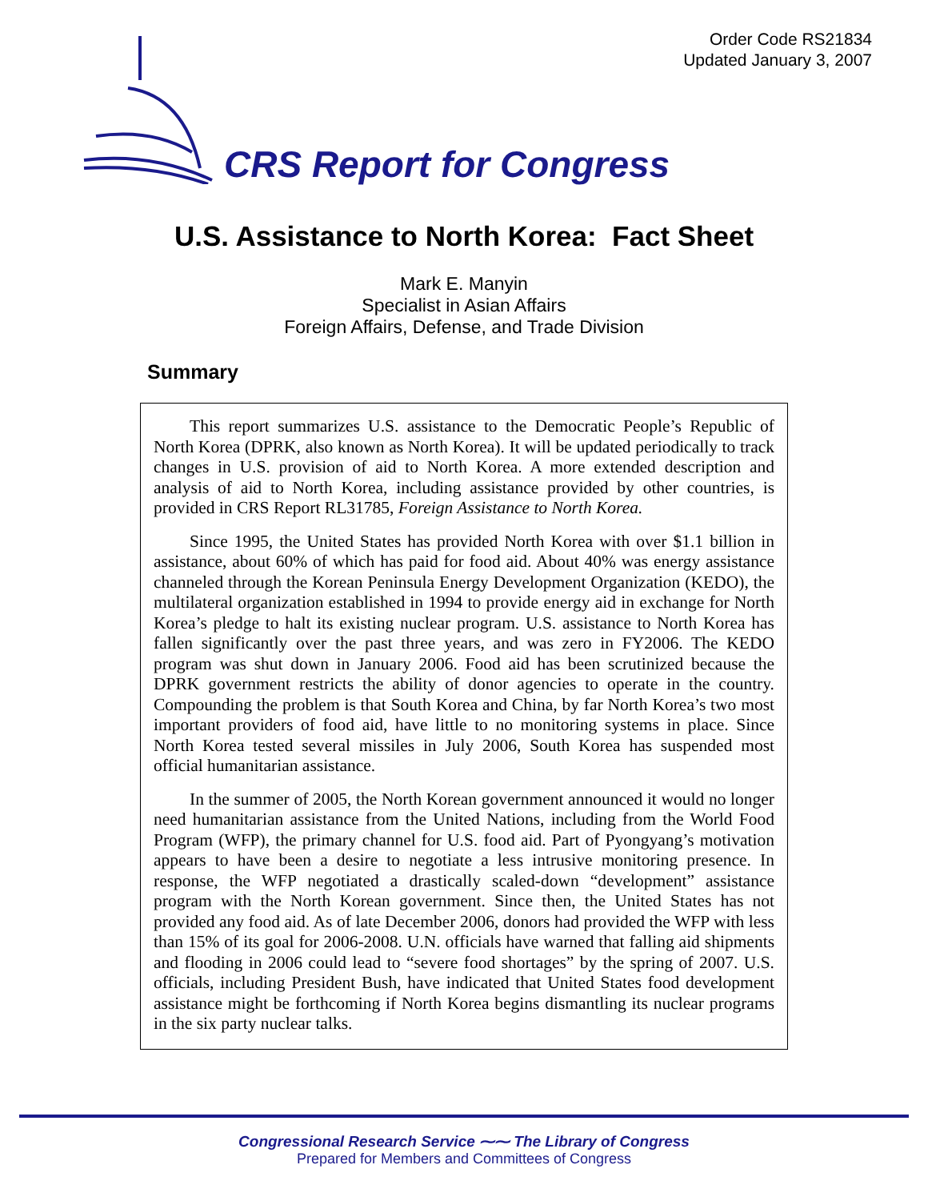Order Code RS21834
Updated January 3, 2007
CRS Report for Congress
U.S. Assistance to North Korea: Fact Sheet
Mark E. Manyin
Specialist in Asian Affairs
Foreign Affairs, Defense, and Trade Division
Summary
This report summarizes U.S. assistance to the Democratic People’s Republic of North Korea (DPRK, also known as North Korea). It will be updated periodically to track changes in U.S. provision of aid to North Korea. A more extended description and analysis of aid to North Korea, including assistance provided by other countries, is provided in CRS Report RL31785, Foreign Assistance to North Korea.
Since 1995, the United States has provided North Korea with over $1.1 billion in assistance, about 60% of which has paid for food aid. About 40% was energy assistance channeled through the Korean Peninsula Energy Development Organization (KEDO), the multilateral organization established in 1994 to provide energy aid in exchange for North Korea’s pledge to halt its existing nuclear program. U.S. assistance to North Korea has fallen significantly over the past three years, and was zero in FY2006. The KEDO program was shut down in January 2006. Food aid has been scrutinized because the DPRK government restricts the ability of donor agencies to operate in the country. Compounding the problem is that South Korea and China, by far North Korea’s two most important providers of food aid, have little to no monitoring systems in place. Since North Korea tested several missiles in July 2006, South Korea has suspended most official humanitarian assistance.
In the summer of 2005, the North Korean government announced it would no longer need humanitarian assistance from the United Nations, including from the World Food Program (WFP), the primary channel for U.S. food aid. Part of Pyongyang’s motivation appears to have been a desire to negotiate a less intrusive monitoring presence. In response, the WFP negotiated a drastically scaled-down “development” assistance program with the North Korean government. Since then, the United States has not provided any food aid. As of late December 2006, donors had provided the WFP with less than 15% of its goal for 2006-2008. U.N. officials have warned that falling aid shipments and flooding in 2006 could lead to “severe food shortages” by the spring of 2007. U.S. officials, including President Bush, have indicated that United States food development assistance might be forthcoming if North Korea begins dismantling its nuclear programs in the six party nuclear talks.
Congressional Research Service ⁓⁓ The Library of Congress
Prepared for Members and Committees of Congress